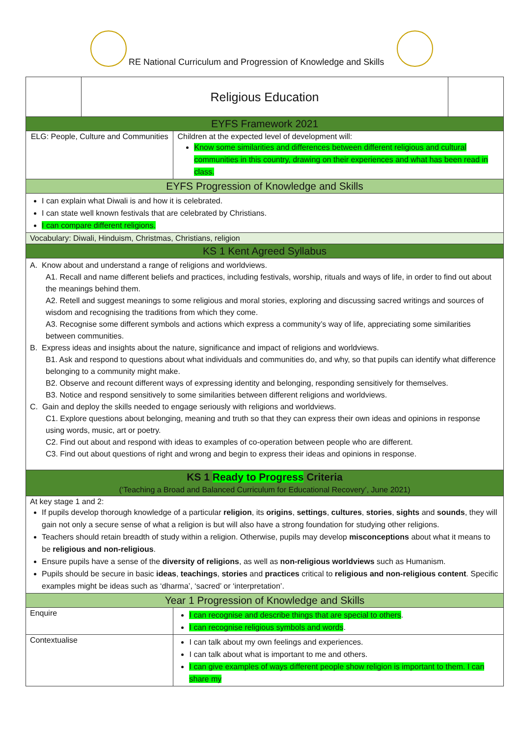RE National Curriculum and Progression of Knowledge and Skills
| | Religious Education | | |
| EYFS Framework 2021 | | | |
| ELG: People, Culture and Communities | | Children at the expected level of development will: Know some similarities and differences between different religious and cultural communities in this country, drawing on their experiences and what has been read in class. | |
| EYFS Progression of Knowledge and Skills | | | |
| I can explain what Diwali is and how it is celebrated. I can state well known festivals that are celebrated by Christians. I can compare different religions. | | | |
| Vocabulary: Diwali, Hinduism, Christmas, Christians, religion | | | |
| KS 1 Kent Agreed Syllabus | | | |
| A. Know about and understand a range of religions and worldviews. A1. Recall and name different beliefs and practices, including festivals, worship, rituals and ways of life, in order to find out about the meanings behind them. A2. Retell and suggest meanings to some religious and moral stories, exploring and discussing sacred writings and sources of wisdom and recognising the traditions from which they come. A3. Recognise some different symbols and actions which express a community’s way of life, appreciating some similarities between communities. B. Express ideas and insights about the nature, significance and impact of religions and worldviews. B1. Ask and respond to questions about what individuals and communities do, and why, so that pupils can identify what difference belonging to a community might make. B2. Observe and recount different ways of expressing identity and belonging, responding sensitively for themselves. B3. Notice and respond sensitively to some similarities between different religions and worldviews. C. Gain and deploy the skills needed to engage seriously with religions and worldviews. C1. Explore questions about belonging, meaning and truth so that they can express their own ideas and opinions in response using words, music, art or poetry. C2. Find out about and respond with ideas to examples of co-operation between people who are different. C3. Find out about questions of right and wrong and begin to express their ideas and opinions in response. | | | |
| KS 1 Ready to Progress Criteria (‘Teaching a Broad and Balanced Curriculum for Educational Recovery’, June 2021) | | | |
| At key stage 1 and 2: If pupils develop thorough knowledge of a particular religion , its origins , settings , cultures , stories , sights and sounds , they will gain not only a secure sense of what a religion is but will also have a strong foundation for studying other religions. Teachers should retain breadth of study within a religion. Otherwise, pupils may develop misconceptions about what it means to be religious and non-religious . Ensure pupils have a sense of the diversity of religions , as well as non-religious worldviews such as Humanism. Pupils should be secure in basic ideas , teachings , stories and practices critical to religious and non-religious content . Specific examples might be ideas such as ‘dharma’, ‘sacred’ or ‘interpretation’. | | | |
| Year 1 Progression of Knowledge and Skills | | | |
| Enquire | | I can recognise and describe things that are special to others . I can recognise religious symbols and words . | |
| Contextualise | | I can talk about my own feelings and experiences. I can talk about what is important to me and others. I can give examples of ways different people show religion is important to them. I can share my | |